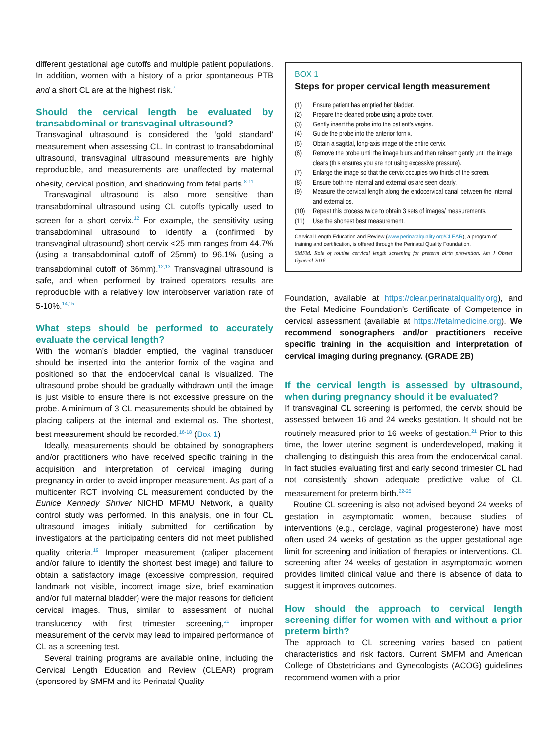different gestational age cutoffs and multiple patient populations. In addition, women with a history of a prior spontaneous PTB and a short CL are at the highest risk.<sup>7</sup>
Should the cervical length be evaluated by transabdominal or transvaginal ultrasound?
Transvaginal ultrasound is considered the ‘gold standard’ measurement when assessing CL. In contrast to transabdominal ultrasound, transvaginal ultrasound measurements are highly reproducible, and measurements are unaffected by maternal obesity, cervical position, and shadowing from fetal parts.<sup>8-11</sup>
Transvaginal ultrasound is also more sensitive than transabdominal ultrasound using CL cutoffs typically used to screen for a short cervix.<sup>12</sup> For example, the sensitivity using transabdominal ultrasound to identify a (confirmed by transvaginal ultrasound) short cervix <25 mm ranges from 44.7% (using a transabdominal cutoff of 25mm) to 96.1% (using a transabdominal cutoff of 36mm).<sup>12,13</sup> Transvaginal ultrasound is safe, and when performed by trained operators results are reproducible with a relatively low interobserver variation rate of 5-10%.<sup>14,15</sup>
What steps should be performed to accurately evaluate the cervical length?
With the woman’s bladder emptied, the vaginal transducer should be inserted into the anterior fornix of the vagina and positioned so that the endocervical canal is visualized. The ultrasound probe should be gradually withdrawn until the image is just visible to ensure there is not excessive pressure on the probe. A minimum of 3 CL measurements should be obtained by placing calipers at the internal and external os. The shortest, best measurement should be recorded.<sup>16-18</sup> (Box 1)
Ideally, measurements should be obtained by sonographers and/or practitioners who have received specific training in the acquisition and interpretation of cervical imaging during pregnancy in order to avoid improper measurement. As part of a multicenter RCT involving CL measurement conducted by the Eunice Kennedy Shriver NICHD MFMU Network, a quality control study was performed. In this analysis, one in four CL ultrasound images initially submitted for certification by investigators at the participating centers did not meet published quality criteria.<sup>19</sup> Improper measurement (caliper placement and/or failure to identify the shortest best image) and failure to obtain a satisfactory image (excessive compression, required landmark not visible, incorrect image size, brief examination and/or full maternal bladder) were the major reasons for deficient cervical images. Thus, similar to assessment of nuchal translucency with first trimester screening,<sup>20</sup> improper measurement of the cervix may lead to impaired performance of CL as a screening test.
Several training programs are available online, including the Cervical Length Education and Review (CLEAR) program (sponsored by SMFM and its Perinatal Quality
BOX 1
Steps for proper cervical length measurement
(1) Ensure patient has emptied her bladder.
(2) Prepare the cleaned probe using a probe cover.
(3) Gently insert the probe into the patient’s vagina.
(4) Guide the probe into the anterior fornix.
(5) Obtain a sagittal, long-axis image of the entire cervix.
(6) Remove the probe until the image blurs and then reinsert gently until the image clears (this ensures you are not using excessive pressure).
(7) Enlarge the image so that the cervix occupies two thirds of the screen.
(8) Ensure both the internal and external os are seen clearly.
(9) Measure the cervical length along the endocervical canal between the internal and external os.
(10) Repeat this process twice to obtain 3 sets of images/ measurements.
(11) Use the shortest best measurement.
Cervical Length Education and Review (www.perinatalquality.org/CLEAR), a program of training and certification, is offered through the Perinatal Quality Foundation.
SMFM. Role of routine cervical length screening for preterm birth prevention. Am J Obstet Gynecol 2016.
Foundation, available at https://clear.perinatalquality.org), and the Fetal Medicine Foundation’s Certificate of Competence in cervical assessment (available at https://fetalmedicine.org). We recommend sonographers and/or practitioners receive specific training in the acquisition and interpretation of cervical imaging during pregnancy. (GRADE 2B)
If the cervical length is assessed by ultrasound, when during pregnancy should it be evaluated?
If transvaginal CL screening is performed, the cervix should be assessed between 16 and 24 weeks gestation. It should not be routinely measured prior to 16 weeks of gestation.<sup>21</sup> Prior to this time, the lower uterine segment is underdeveloped, making it challenging to distinguish this area from the endocervical canal. In fact studies evaluating first and early second trimester CL had not consistently shown adequate predictive value of CL measurement for preterm birth.<sup>22-25</sup>
Routine CL screening is also not advised beyond 24 weeks of gestation in asymptomatic women, because studies of interventions (e.g., cerclage, vaginal progesterone) have most often used 24 weeks of gestation as the upper gestational age limit for screening and initiation of therapies or interventions. CL screening after 24 weeks of gestation in asymptomatic women provides limited clinical value and there is absence of data to suggest it improves outcomes.
How should the approach to cervical length screening differ for women with and without a prior preterm birth?
The approach to CL screening varies based on patient characteristics and risk factors. Current SMFM and American College of Obstetricians and Gynecologists (ACOG) guidelines recommend women with a prior